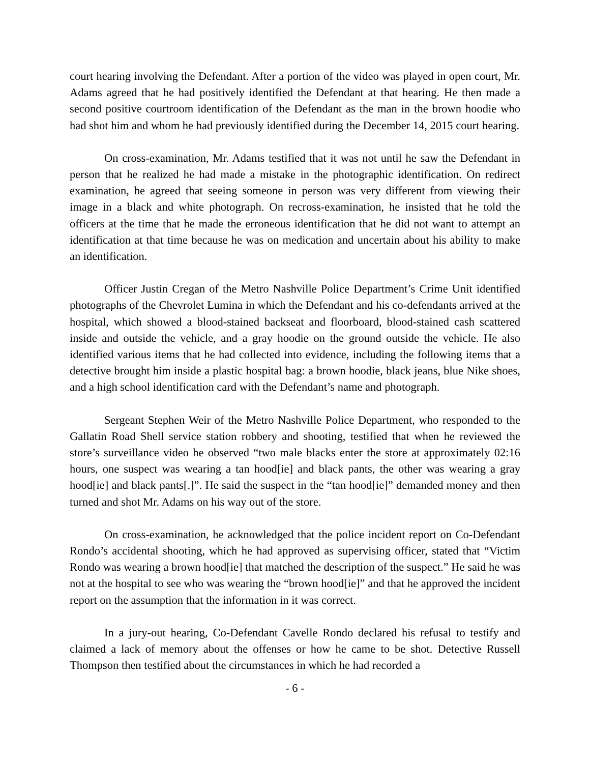court hearing involving the Defendant. After a portion of the video was played in open court, Mr. Adams agreed that he had positively identified the Defendant at that hearing. He then made a second positive courtroom identification of the Defendant as the man in the brown hoodie who had shot him and whom he had previously identified during the December 14, 2015 court hearing.
On cross-examination, Mr. Adams testified that it was not until he saw the Defendant in person that he realized he had made a mistake in the photographic identification. On redirect examination, he agreed that seeing someone in person was very different from viewing their image in a black and white photograph. On recross-examination, he insisted that he told the officers at the time that he made the erroneous identification that he did not want to attempt an identification at that time because he was on medication and uncertain about his ability to make an identification.
Officer Justin Cregan of the Metro Nashville Police Department’s Crime Unit identified photographs of the Chevrolet Lumina in which the Defendant and his co-defendants arrived at the hospital, which showed a blood-stained backseat and floorboard, blood-stained cash scattered inside and outside the vehicle, and a gray hoodie on the ground outside the vehicle. He also identified various items that he had collected into evidence, including the following items that a detective brought him inside a plastic hospital bag: a brown hoodie, black jeans, blue Nike shoes, and a high school identification card with the Defendant’s name and photograph.
Sergeant Stephen Weir of the Metro Nashville Police Department, who responded to the Gallatin Road Shell service station robbery and shooting, testified that when he reviewed the store’s surveillance video he observed “two male blacks enter the store at approximately 02:16 hours, one suspect was wearing a tan hood[ie] and black pants, the other was wearing a gray hood[ie] and black pants[.]”. He said the suspect in the “tan hood[ie]” demanded money and then turned and shot Mr. Adams on his way out of the store.
On cross-examination, he acknowledged that the police incident report on Co-Defendant Rondo’s accidental shooting, which he had approved as supervising officer, stated that “Victim Rondo was wearing a brown hood[ie] that matched the description of the suspect.” He said he was not at the hospital to see who was wearing the “brown hood[ie]” and that he approved the incident report on the assumption that the information in it was correct.
In a jury-out hearing, Co-Defendant Cavelle Rondo declared his refusal to testify and claimed a lack of memory about the offenses or how he came to be shot. Detective Russell Thompson then testified about the circumstances in which he had recorded a
- 6 -